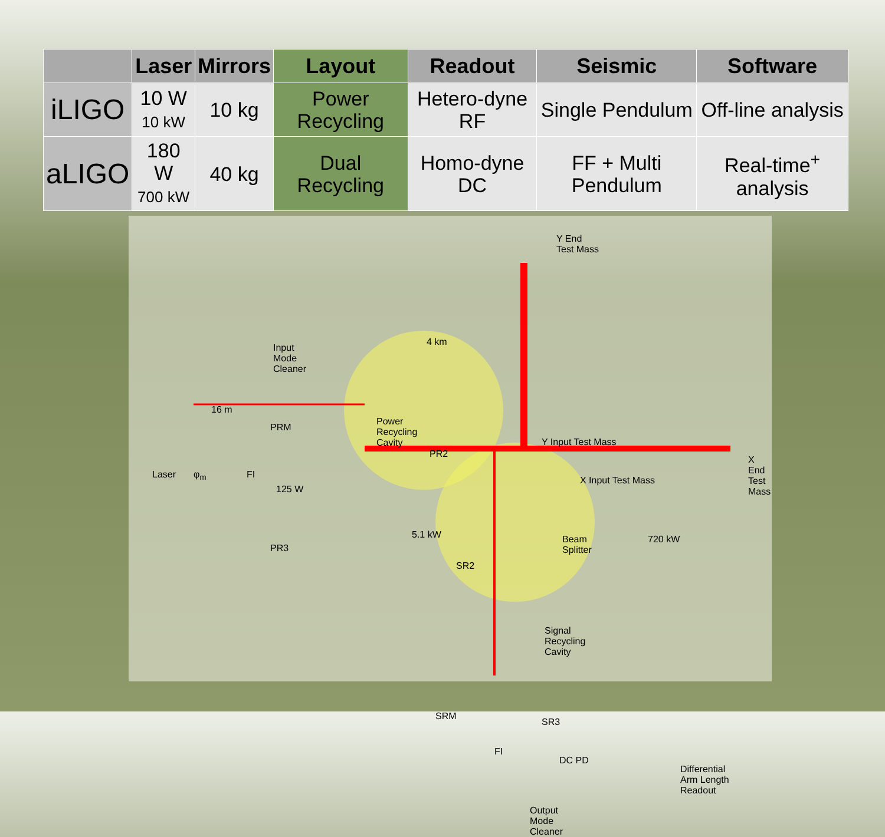| | Laser | Mirrors | Layout | Readout | Seismic | Software |
| --- | --- | --- | --- | --- | --- | --- |
| iLIGO | 10 W 10 kW | 10 kg | Power Recycling | Hetero-dyne RF | Single Pendulum | Off-line analysis |
| aLIGO | 180 W 700 kW | 40 kg | Dual Recycling | Homo-dyne DC | FF + Multi Pendulum | Real-time<sup>+</sup> analysis |
Y End
Test Mass
4 km
Input
Mode
Cleaner
16 m
PRM
Power
Recycling
Cavity
PR2
Y Input Test Mass
X End
Test Mass Laser φ<sub>m</sub> FI
X Input Test Mass
125 W
5.1 kW Beam
Splitter
720 kW
PR3
SR2
Signal
Recycling
Cavity
SRM
SR3
FI
DC PD
Differential
Arm Length
Readout
Output
Mode
Cleaner